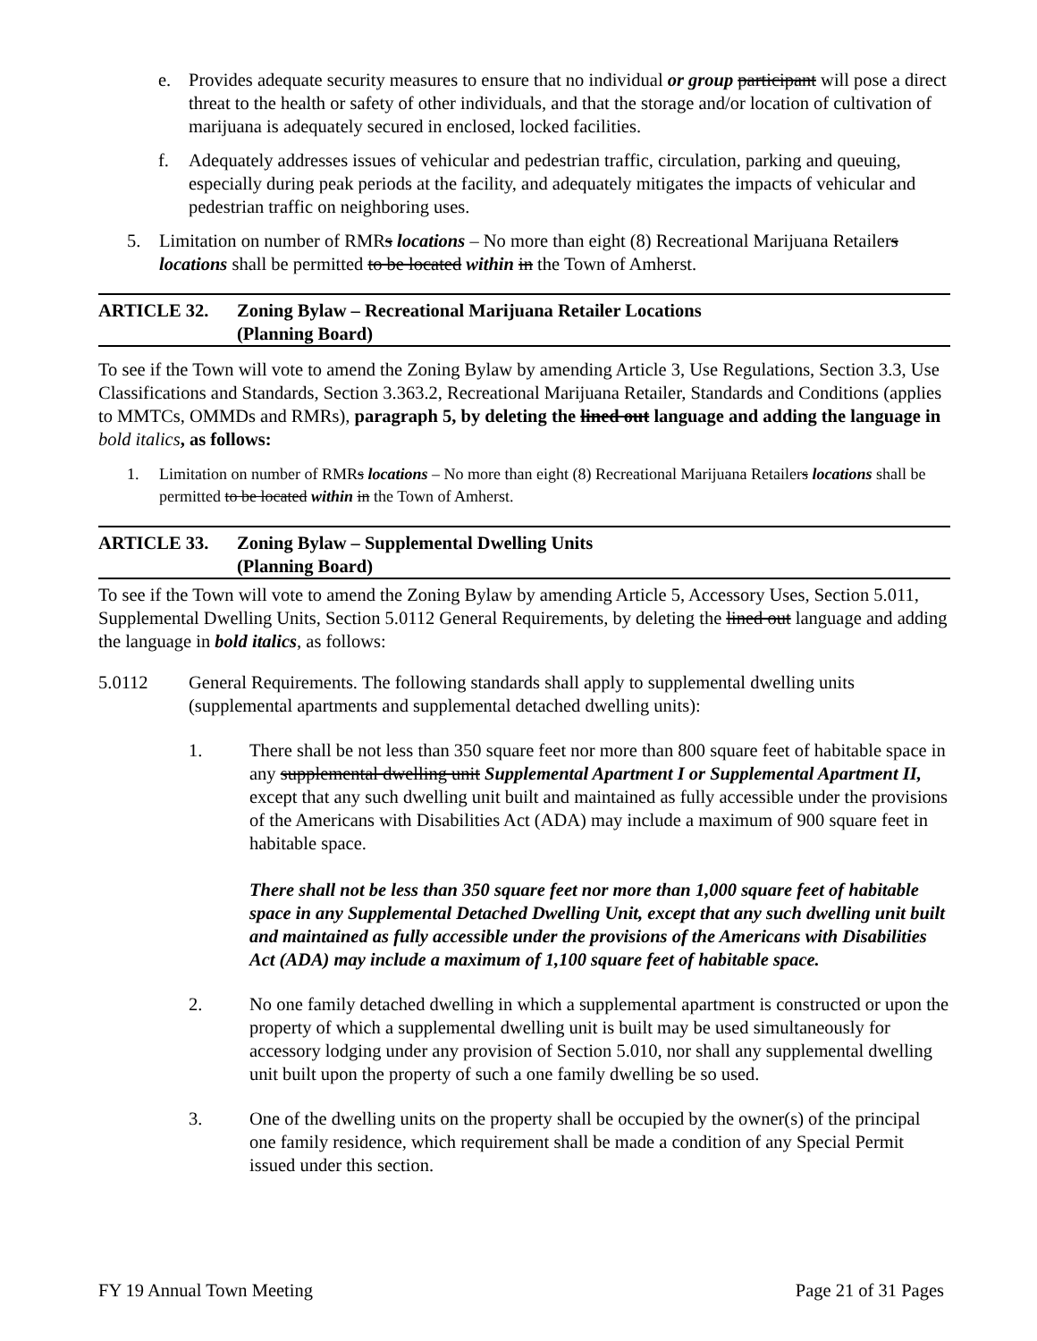e. Provides adequate security measures to ensure that no individual or group participant will pose a direct threat to the health or safety of other individuals, and that the storage and/or location of cultivation of marijuana is adequately secured in enclosed, locked facilities.
f. Adequately addresses issues of vehicular and pedestrian traffic, circulation, parking and queuing, especially during peak periods at the facility, and adequately mitigates the impacts of vehicular and pedestrian traffic on neighboring uses.
5. Limitation on number of RMRs locations – No more than eight (8) Recreational Marijuana Retailers locations shall be permitted to be located within in the Town of Amherst.
ARTICLE 32. Zoning Bylaw – Recreational Marijuana Retailer Locations
(Planning Board)
To see if the Town will vote to amend the Zoning Bylaw by amending Article 3, Use Regulations, Section 3.3, Use Classifications and Standards, Section 3.363.2, Recreational Marijuana Retailer, Standards and Conditions (applies to MMTCs, OMMDs and RMRs), paragraph 5, by deleting the lined out language and adding the language in bold italics, as follows:
1. Limitation on number of RMRs locations – No more than eight (8) Recreational Marijuana Retailers locations shall be permitted to be located within in the Town of Amherst.
ARTICLE 33. Zoning Bylaw – Supplemental Dwelling Units
(Planning Board)
To see if the Town will vote to amend the Zoning Bylaw by amending Article 5, Accessory Uses, Section 5.011, Supplemental Dwelling Units, Section 5.0112 General Requirements, by deleting the lined out language and adding the language in bold italics, as follows:
5.0112 General Requirements. The following standards shall apply to supplemental dwelling units (supplemental apartments and supplemental detached dwelling units):
1. There shall be not less than 350 square feet nor more than 800 square feet of habitable space in any supplemental dwelling unit Supplemental Apartment I or Supplemental Apartment II, except that any such dwelling unit built and maintained as fully accessible under the provisions of the Americans with Disabilities Act (ADA) may include a maximum of 900 square feet in habitable space.
There shall not be less than 350 square feet nor more than 1,000 square feet of habitable space in any Supplemental Detached Dwelling Unit, except that any such dwelling unit built and maintained as fully accessible under the provisions of the Americans with Disabilities Act (ADA) may include a maximum of 1,100 square feet of habitable space.
2. No one family detached dwelling in which a supplemental apartment is constructed or upon the property of which a supplemental dwelling unit is built may be used simultaneously for accessory lodging under any provision of Section 5.010, nor shall any supplemental dwelling unit built upon the property of such a one family dwelling be so used.
3. One of the dwelling units on the property shall be occupied by the owner(s) of the principal one family residence, which requirement shall be made a condition of any Special Permit issued under this section.
FY 19 Annual Town Meeting Page 21 of 31 Pages